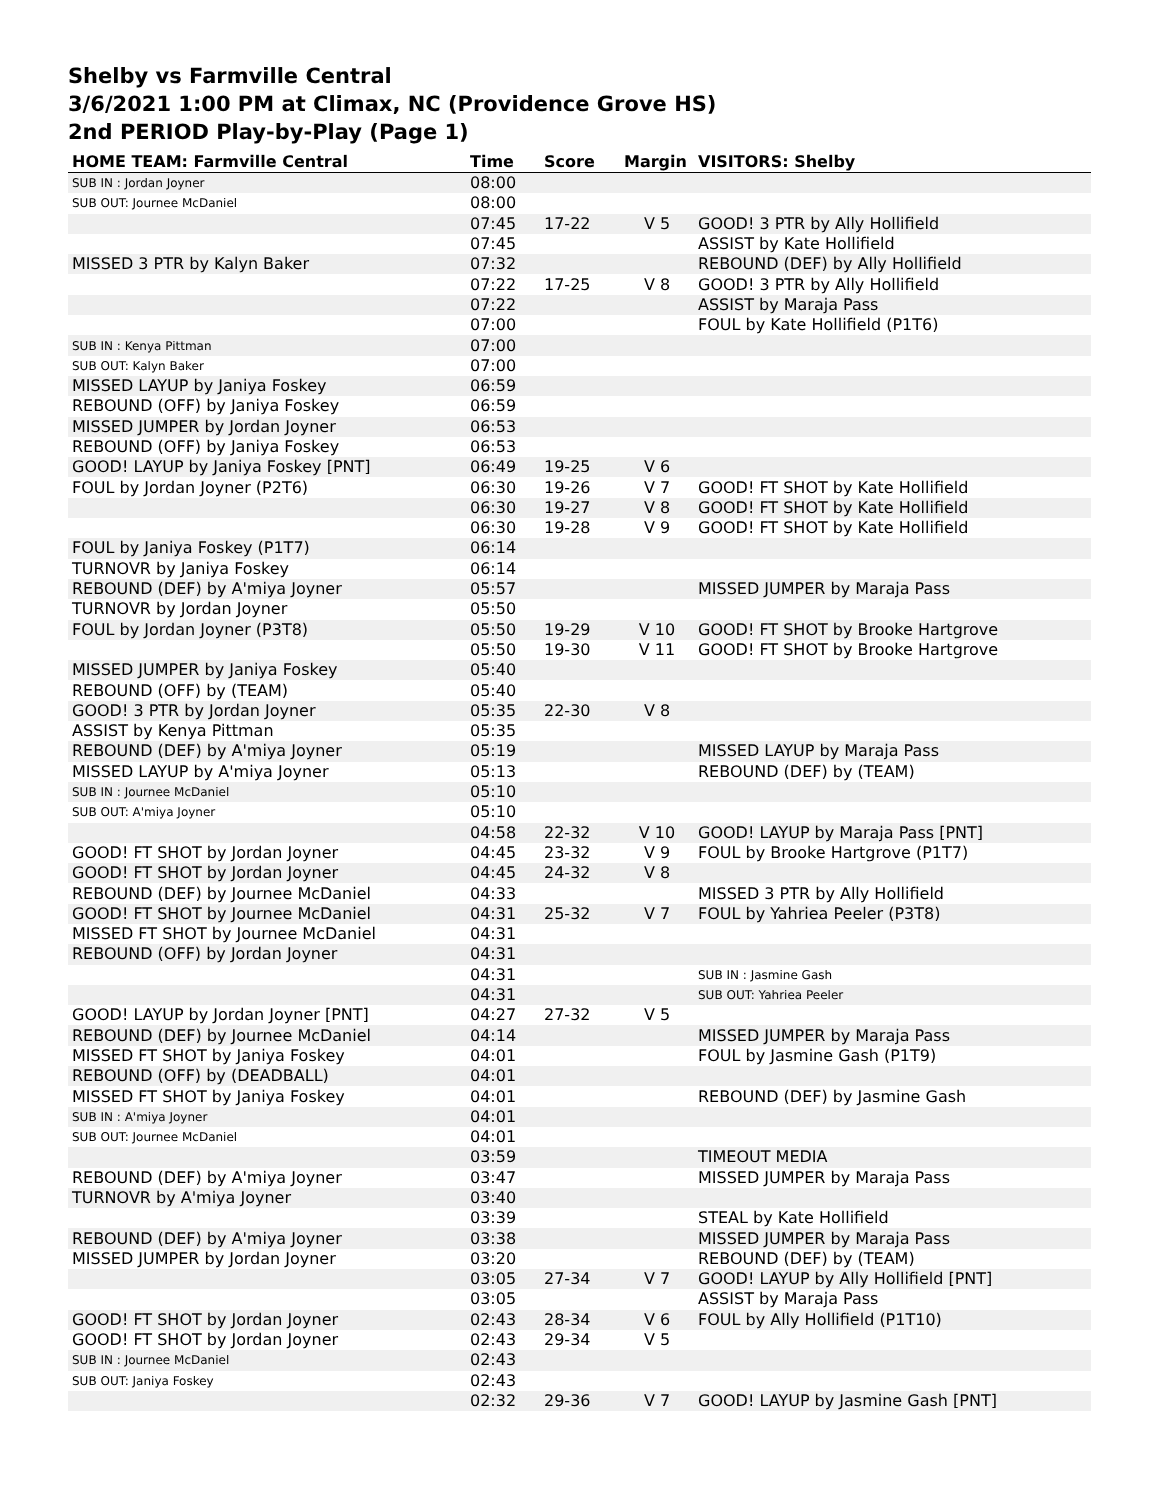Shelby vs Farmville Central
3/6/2021 1:00 PM at Climax, NC (Providence Grove HS)
2nd PERIOD Play-by-Play (Page 1)
| HOME TEAM: Farmville Central | Time | Score | Margin | VISITORS: Shelby |
| --- | --- | --- | --- | --- |
| SUB IN : Jordan Joyner | 08:00 | | | |
| SUB OUT: Journee McDaniel | 08:00 | | | |
| | 07:45 | 17-22 | V 5 | GOOD! 3 PTR by Ally Hollifield |
| | 07:45 | | | ASSIST by Kate Hollifield |
| MISSED 3 PTR by Kalyn Baker | 07:32 | | | REBOUND (DEF) by Ally Hollifield |
| | 07:22 | 17-25 | V 8 | GOOD! 3 PTR by Ally Hollifield |
| | 07:22 | | | ASSIST by Maraja Pass |
| | 07:00 | | | FOUL by Kate Hollifield (P1T6) |
| SUB IN : Kenya Pittman | 07:00 | | | |
| SUB OUT: Kalyn Baker | 07:00 | | | |
| MISSED LAYUP by Janiya Foskey | 06:59 | | | |
| REBOUND (OFF) by Janiya Foskey | 06:59 | | | |
| MISSED JUMPER by Jordan Joyner | 06:53 | | | |
| REBOUND (OFF) by Janiya Foskey | 06:53 | | | |
| GOOD! LAYUP by Janiya Foskey [PNT] | 06:49 | 19-25 | V 6 | |
| FOUL by Jordan Joyner (P2T6) | 06:30 | 19-26 | V 7 | GOOD! FT SHOT by Kate Hollifield |
| | 06:30 | 19-27 | V 8 | GOOD! FT SHOT by Kate Hollifield |
| | 06:30 | 19-28 | V 9 | GOOD! FT SHOT by Kate Hollifield |
| FOUL by Janiya Foskey (P1T7) | 06:14 | | | |
| TURNOVR by Janiya Foskey | 06:14 | | | |
| REBOUND (DEF) by A'miya Joyner | 05:57 | | | MISSED JUMPER by Maraja Pass |
| TURNOVR by Jordan Joyner | 05:50 | | | |
| FOUL by Jordan Joyner (P3T8) | 05:50 | 19-29 | V 10 | GOOD! FT SHOT by Brooke Hartgrove |
| | 05:50 | 19-30 | V 11 | GOOD! FT SHOT by Brooke Hartgrove |
| MISSED JUMPER by Janiya Foskey | 05:40 | | | |
| REBOUND (OFF) by (TEAM) | 05:40 | | | |
| GOOD! 3 PTR by Jordan Joyner | 05:35 | 22-30 | V 8 | |
| ASSIST by Kenya Pittman | 05:35 | | | |
| REBOUND (DEF) by A'miya Joyner | 05:19 | | | MISSED LAYUP by Maraja Pass |
| MISSED LAYUP by A'miya Joyner | 05:13 | | | REBOUND (DEF) by (TEAM) |
| SUB IN : Journee McDaniel | 05:10 | | | |
| SUB OUT: A'miya Joyner | 05:10 | | | |
| | 04:58 | 22-32 | V 10 | GOOD! LAYUP by Maraja Pass [PNT] |
| GOOD! FT SHOT by Jordan Joyner | 04:45 | 23-32 | V 9 | FOUL by Brooke Hartgrove (P1T7) |
| GOOD! FT SHOT by Jordan Joyner | 04:45 | 24-32 | V 8 | |
| REBOUND (DEF) by Journee McDaniel | 04:33 | | | MISSED 3 PTR by Ally Hollifield |
| GOOD! FT SHOT by Journee McDaniel | 04:31 | 25-32 | V 7 | FOUL by Yahriea Peeler (P3T8) |
| MISSED FT SHOT by Journee McDaniel | 04:31 | | | |
| REBOUND (OFF) by Jordan Joyner | 04:31 | | | |
| | 04:31 | | | SUB IN : Jasmine Gash |
| | 04:31 | | | SUB OUT: Yahriea Peeler |
| GOOD! LAYUP by Jordan Joyner [PNT] | 04:27 | 27-32 | V 5 | |
| REBOUND (DEF) by Journee McDaniel | 04:14 | | | MISSED JUMPER by Maraja Pass |
| MISSED FT SHOT by Janiya Foskey | 04:01 | | | FOUL by Jasmine Gash (P1T9) |
| REBOUND (OFF) by (DEADBALL) | 04:01 | | | |
| MISSED FT SHOT by Janiya Foskey | 04:01 | | | REBOUND (DEF) by Jasmine Gash |
| SUB IN : A'miya Joyner | 04:01 | | | |
| SUB OUT: Journee McDaniel | 04:01 | | | |
| | 03:59 | | | TIMEOUT MEDIA |
| REBOUND (DEF) by A'miya Joyner | 03:47 | | | MISSED JUMPER by Maraja Pass |
| TURNOVR by A'miya Joyner | 03:40 | | | |
| | 03:39 | | | STEAL by Kate Hollifield |
| REBOUND (DEF) by A'miya Joyner | 03:38 | | | MISSED JUMPER by Maraja Pass |
| MISSED JUMPER by Jordan Joyner | 03:20 | | | REBOUND (DEF) by (TEAM) |
| | 03:05 | 27-34 | V 7 | GOOD! LAYUP by Ally Hollifield [PNT] |
| | 03:05 | | | ASSIST by Maraja Pass |
| GOOD! FT SHOT by Jordan Joyner | 02:43 | 28-34 | V 6 | FOUL by Ally Hollifield (P1T10) |
| GOOD! FT SHOT by Jordan Joyner | 02:43 | 29-34 | V 5 | |
| SUB IN : Journee McDaniel | 02:43 | | | |
| SUB OUT: Janiya Foskey | 02:43 | | | |
| | 02:32 | 29-36 | V 7 | GOOD! LAYUP by Jasmine Gash [PNT] |